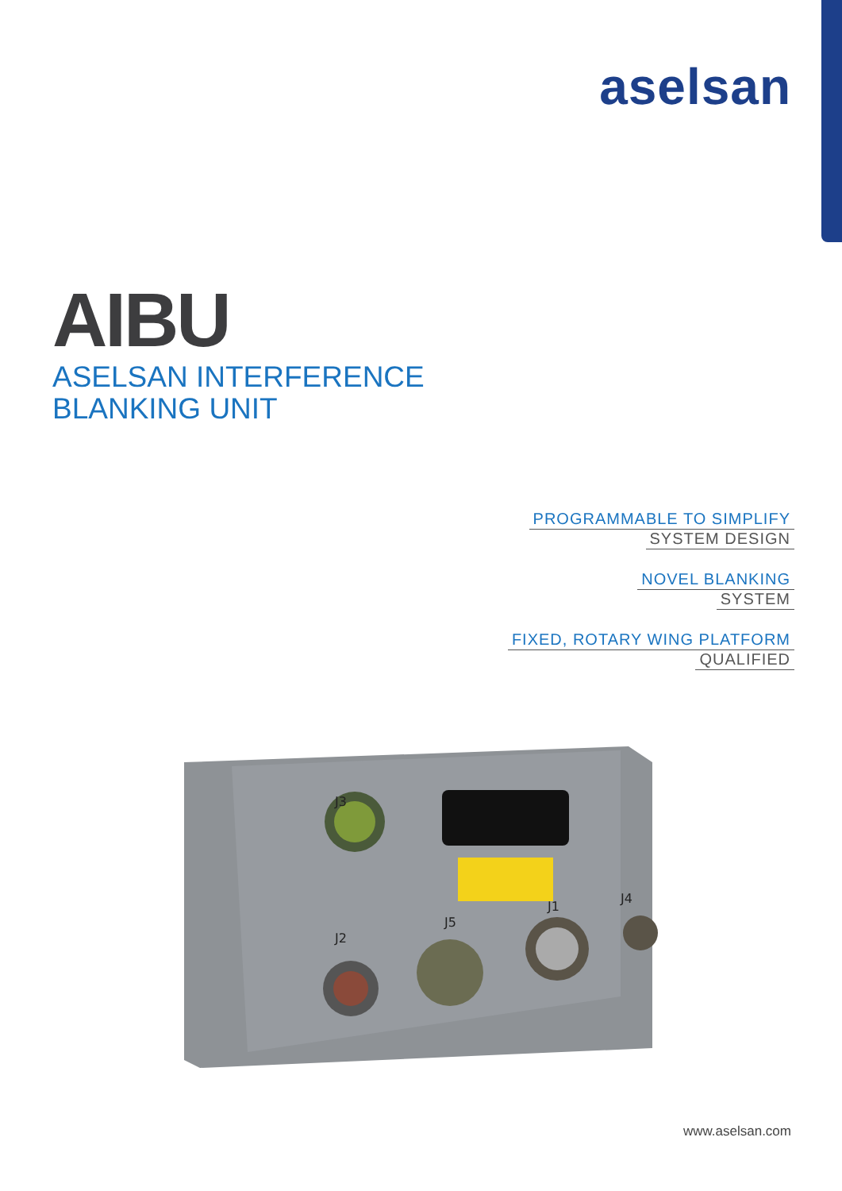aselsan
AIBU
ASELSAN INTERFERENCE
BLANKING UNIT
PROGRAMMABLE TO SIMPLIFY
SYSTEM DESIGN
NOVEL BLANKING
SYSTEM
FIXED, ROTARY WING PLATFORM
QUALIFIED
J3
J2
J5
J1
J4
www.aselsan.com